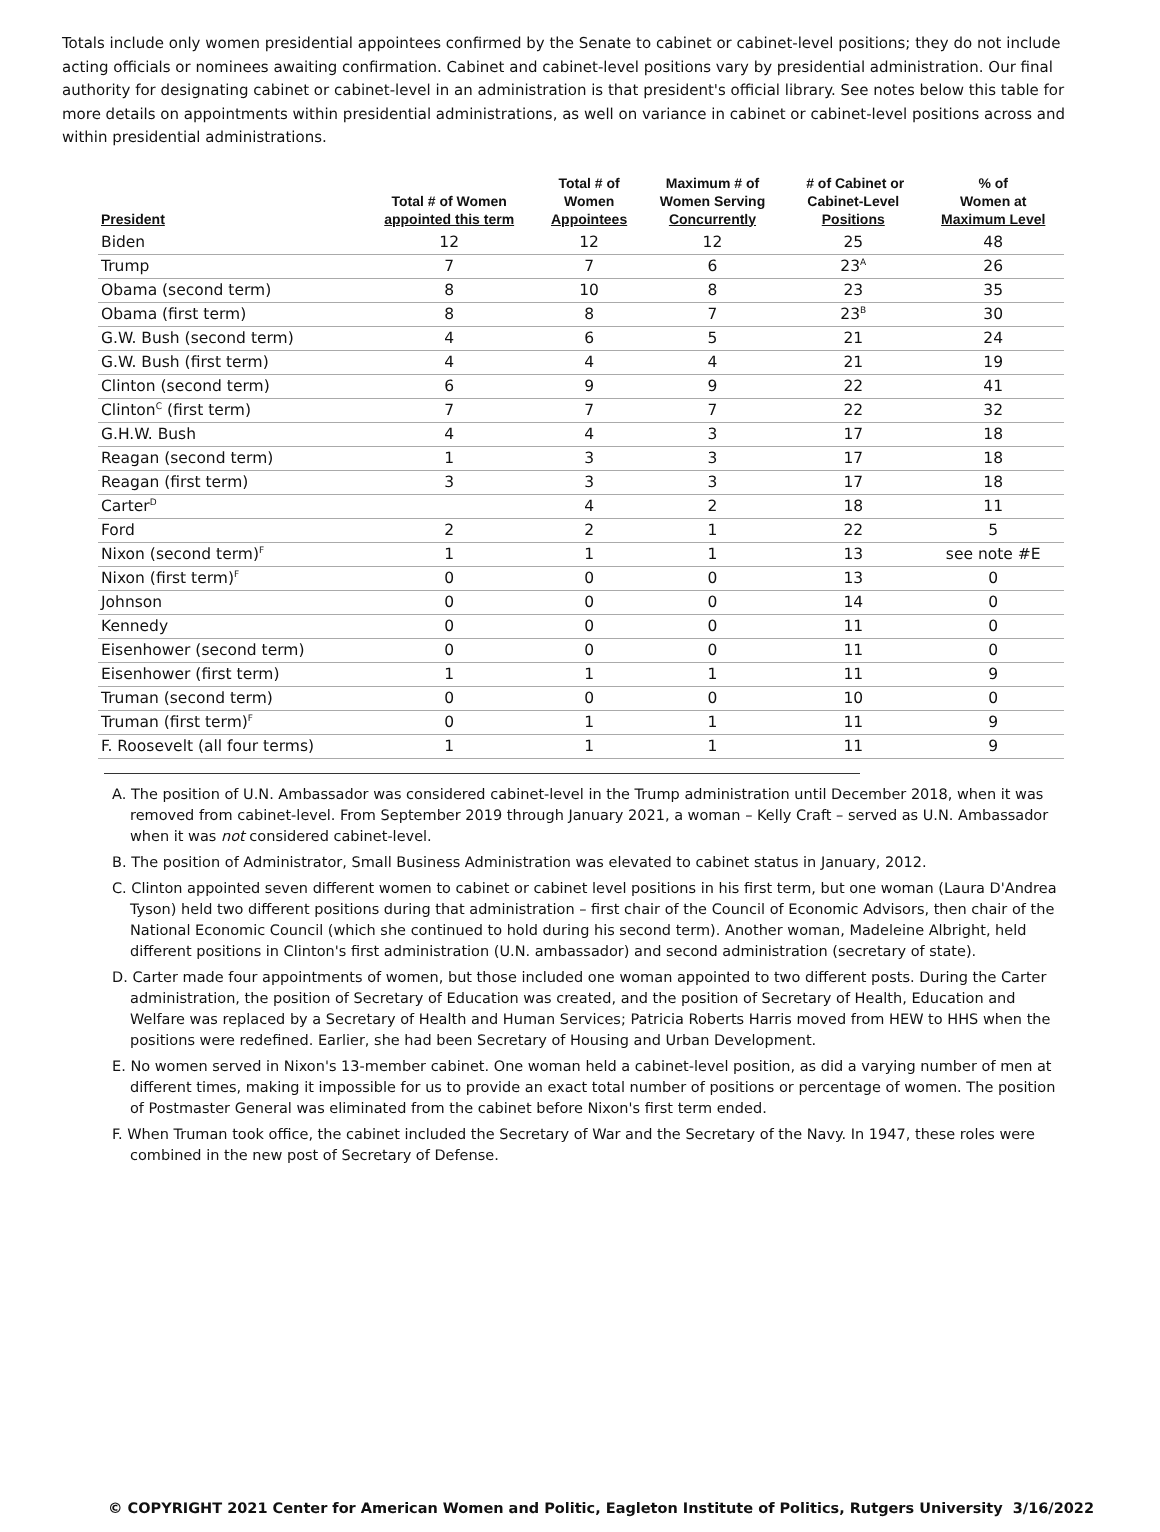Totals include only women presidential appointees confirmed by the Senate to cabinet or cabinet-level positions; they do not include acting officials or nominees awaiting confirmation. Cabinet and cabinet-level positions vary by presidential administration. Our final authority for designating cabinet or cabinet-level in an administration is that president's official library. See notes below this table for more details on appointments within presidential administrations, as well on variance in cabinet or cabinet-level positions across and within presidential administrations.
| President | Total # of Women appointed this term | Total # of Women Appointees | Maximum # of Women Serving Concurrently | # of Cabinet or Cabinet-Level Positions | % of Women at Maximum Level |
| --- | --- | --- | --- | --- | --- |
| Biden | 12 | 12 | 12 | 25 | 48 |
| Trump | 7 | 7 | 6 | 23<sup>A</sup> | 26 |
| Obama (second term) | 8 | 10 | 8 | 23 | 35 |
| Obama (first term) | 8 | 8 | 7 | 23<sup>B</sup> | 30 |
| G.W. Bush (second term) | 4 | 6 | 5 | 21 | 24 |
| G.W. Bush (first term) | 4 | 4 | 4 | 21 | 19 |
| Clinton (second term) | 6 | 9 | 9 | 22 | 41 |
| Clinton<sup>C</sup> (first term) | 7 | 7 | 7 | 22 | 32 |
| G.H.W. Bush | 4 | 4 | 3 | 17 | 18 |
| Reagan (second term) | 1 | 3 | 3 | 17 | 18 |
| Reagan (first term) | 3 | 3 | 3 | 17 | 18 |
| Carter<sup>D</sup> | | 4 | 2 | 18 | 11 |
| Ford | 2 | 2 | 1 | 22 | 5 |
| Nixon (second term)<sup>F</sup> | 1 | 1 | 1 | 13 | see note #E |
| Nixon (first term)<sup>F</sup> | 0 | 0 | 0 | 13 | 0 |
| Johnson | 0 | 0 | 0 | 14 | 0 |
| Kennedy | 0 | 0 | 0 | 11 | 0 |
| Eisenhower (second term) | 0 | 0 | 0 | 11 | 0 |
| Eisenhower (first term) | 1 | 1 | 1 | 11 | 9 |
| Truman (second term) | 0 | 0 | 0 | 10 | 0 |
| Truman (first term)<sup>F</sup> | 0 | 1 | 1 | 11 | 9 |
| F. Roosevelt (all four terms) | 1 | 1 | 1 | 11 | 9 |
A. The position of U.N. Ambassador was considered cabinet-level in the Trump administration until December 2018, when it was removed from cabinet-level. From September 2019 through January 2021, a woman – Kelly Craft – served as U.N. Ambassador when it was not considered cabinet-level.
B. The position of Administrator, Small Business Administration was elevated to cabinet status in January, 2012.
C. Clinton appointed seven different women to cabinet or cabinet level positions in his first term, but one woman (Laura D'Andrea Tyson) held two different positions during that administration – first chair of the Council of Economic Advisors, then chair of the National Economic Council (which she continued to hold during his second term). Another woman, Madeleine Albright, held different positions in Clinton's first administration (U.N. ambassador) and second administration (secretary of state).
D. Carter made four appointments of women, but those included one woman appointed to two different posts. During the Carter administration, the position of Secretary of Education was created, and the position of Secretary of Health, Education and Welfare was replaced by a Secretary of Health and Human Services; Patricia Roberts Harris moved from HEW to HHS when the positions were redefined. Earlier, she had been Secretary of Housing and Urban Development.
E. No women served in Nixon's 13-member cabinet. One woman held a cabinet-level position, as did a varying number of men at different times, making it impossible for us to provide an exact total number of positions or percentage of women. The position of Postmaster General was eliminated from the cabinet before Nixon's first term ended.
F. When Truman took office, the cabinet included the Secretary of War and the Secretary of the Navy. In 1947, these roles were combined in the new post of Secretary of Defense.
© COPYRIGHT 2021 Center for American Women and Politic, Eagleton Institute of Politics, Rutgers University 3/16/2022